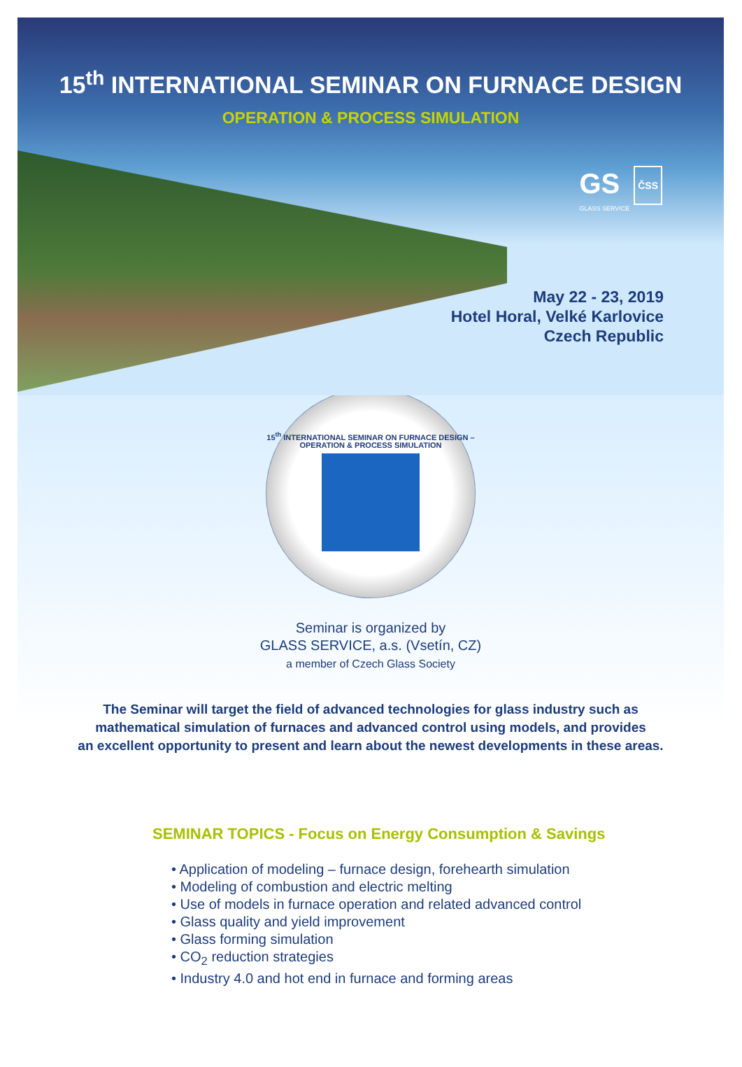15<sup>th</sup> INTERNATIONAL SEMINAR ON FURNACE DESIGN
OPERATION & PROCESS SIMULATION
GS ČSS
GLASS SERVICE
May 22 - 23, 2019
Hotel Horal, Velké Karlovice
Czech Republic
15<sup>th</sup> INTERNATIONAL SEMINAR ON FURNACE DESIGN – OPERATION & PROCESS SIMULATION
Seminar is organized by
GLASS SERVICE, a.s. (Vsetín, CZ)
a member of Czech Glass Society
The Seminar will target the field of advanced technologies for glass industry such as
mathematical simulation of furnaces and advanced control using models, and provides
an excellent opportunity to present and learn about the newest developments in these areas.
SEMINAR TOPICS - Focus on Energy Consumption & Savings
• Application of modeling – furnace design, forehearth simulation
• Modeling of combustion and electric melting
• Use of models in furnace operation and related advanced control
• Glass quality and yield improvement
• Glass forming simulation
• CO<sub>2</sub> reduction strategies
• Industry 4.0 and hot end in furnace and forming areas